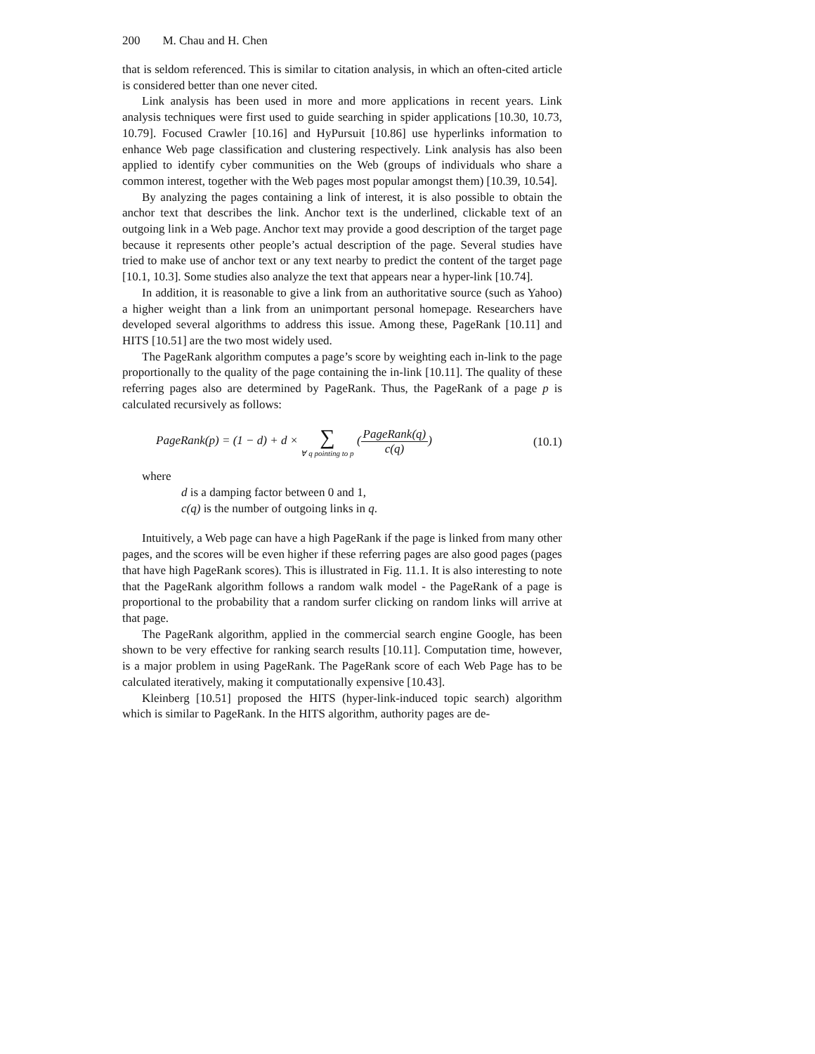200 M. Chau and H. Chen
that is seldom referenced. This is similar to citation analysis, in which an often-cited article is considered better than one never cited.
Link analysis has been used in more and more applications in recent years. Link analysis techniques were first used to guide searching in spider applications [10.30, 10.73, 10.79]. Focused Crawler [10.16] and HyPursuit [10.86] use hyperlinks information to enhance Web page classification and clustering respectively. Link analysis has also been applied to identify cyber communities on the Web (groups of individuals who share a common interest, together with the Web pages most popular amongst them) [10.39, 10.54].
By analyzing the pages containing a link of interest, it is also possible to obtain the anchor text that describes the link. Anchor text is the underlined, clickable text of an outgoing link in a Web page. Anchor text may provide a good description of the target page because it represents other people’s actual description of the page. Several studies have tried to make use of anchor text or any text nearby to predict the content of the target page [10.1, 10.3]. Some studies also analyze the text that appears near a hyper-link [10.74].
In addition, it is reasonable to give a link from an authoritative source (such as Yahoo) a higher weight than a link from an unimportant personal homepage. Researchers have developed several algorithms to address this issue. Among these, PageRank [10.11] and HITS [10.51] are the two most widely used.
The PageRank algorithm computes a page’s score by weighting each in-link to the page proportionally to the quality of the page containing the in-link [10.11]. The quality of these referring pages also are determined by PageRank. Thus, the PageRank of a page p is calculated recursively as follows:
PageRank(p) = (1 − d) + d × ∑ ∀ q pointing to p (PageRank(q) c(q))
(10.1)
where
d is a damping factor between 0 and 1,
c(q) is the number of outgoing links in q.
Intuitively, a Web page can have a high PageRank if the page is linked from many other pages, and the scores will be even higher if these referring pages are also good pages (pages that have high PageRank scores). This is illustrated in Fig. 11.1. It is also interesting to note that the PageRank algorithm follows a random walk model - the PageRank of a page is proportional to the probability that a random surfer clicking on random links will arrive at that page.
The PageRank algorithm, applied in the commercial search engine Google, has been shown to be very effective for ranking search results [10.11]. Computation time, however, is a major problem in using PageRank. The PageRank score of each Web Page has to be calculated iteratively, making it computationally expensive [10.43].
Kleinberg [10.51] proposed the HITS (hyper-link-induced topic search) algorithm which is similar to PageRank. In the HITS algorithm, authority pages are de-